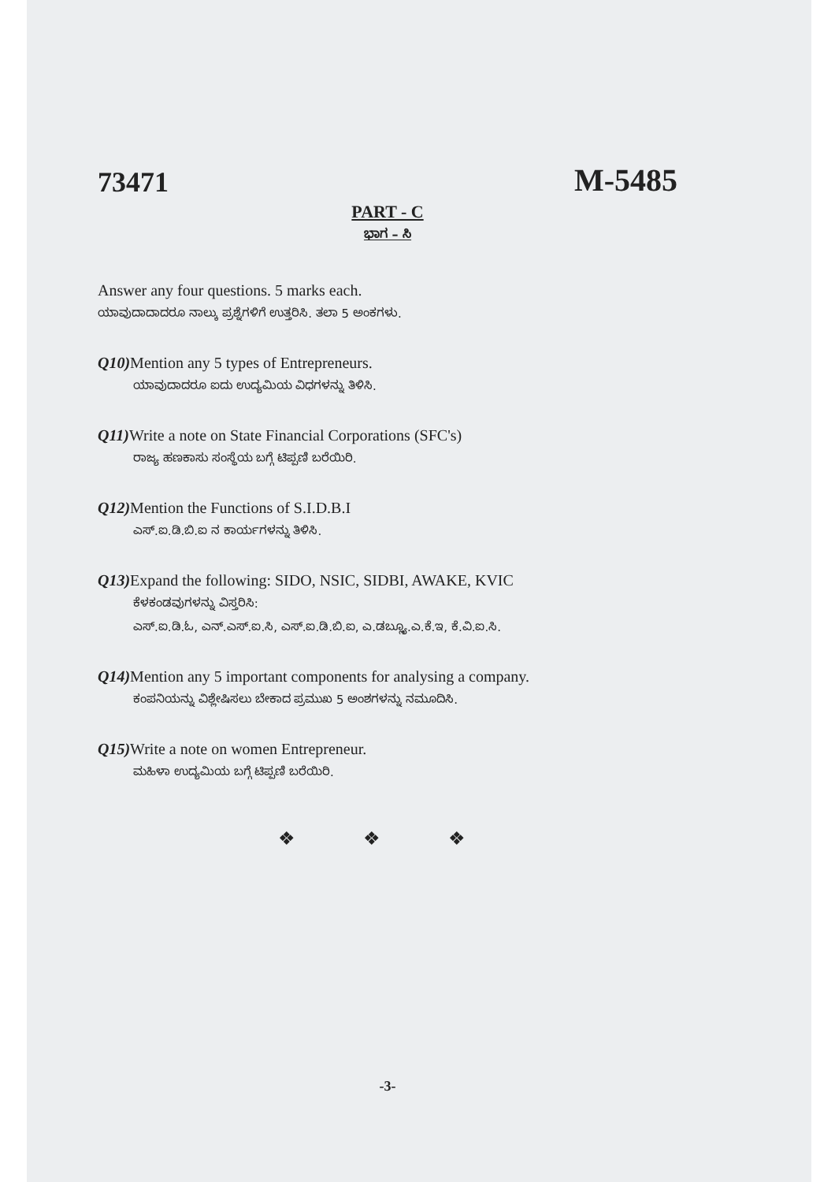73471 M-5485
PART - C
ಭಾಗ – ಸಿ
Answer any four questions. 5 marks each.
ಯಾವುದಾದಾದರೂ ನಾಲ್ಕು ಪ್ರಶ್ನೆಗಳಿಗೆ ಉತ್ತರಿಸಿ. ತಲಾ 5 ಅಂಕಗಳು.
Q10) Mention any 5 types of Entrepreneurs.
ಯಾವುದಾದರೂ ಐದು ಉದ್ಯಮಿಯ ವಿಧಗಳನ್ನು ತಿಳಿಸಿ.
Q11) Write a note on State Financial Corporations (SFC's)
ರಾಜ್ಯ ಹಣಕಾಸು ಸಂಸ್ಥೆಯ ಬಗ್ಗೆ ಟಿಪ್ಪಣಿ ಬರೆಯಿರಿ.
Q12) Mention the Functions of S.I.D.B.I
ಎಸ್.ಐ.ಡಿ.ಬಿ.ಐ ನ ಕಾರ್ಯಗಳನ್ನು ತಿಳಿಸಿ.
Q13) Expand the following: SIDO, NSIC, SIDBI, AWAKE, KVIC
ಕೆಳಕಂಡವುಗಳನ್ನು ವಿಸ್ತರಿಸಿ:
ಎಸ್.ಐ.ಡಿ.ಓ, ಎನ್.ಎಸ್.ಐ.ಸಿ, ಎಸ್.ಐ.ಡಿ.ಬಿ.ಐ, ಎ.ಡಬ್ಲ್ಯೂ.ಎ.ಕೆ.ಇ, ಕೆ.ವಿ.ಐ.ಸಿ.
Q14) Mention any 5 important components for analysing a company.
ಕಂಪನಿಯನ್ನು ವಿಶ್ಲೇಷಿಸಲು ಬೇಕಾದ ಪ್ರಮುಖ 5 ಅಂಶಗಳನ್ನು ನಮೂದಿಸಿ.
Q15) Write a note on women Entrepreneur.
ಮಹಿಳಾ ಉದ್ಯಮಿಯ ಬಗ್ಗೆ ಟಿಪ್ಪಣಿ ಬರೆಯಿರಿ.
❖ ❖ ❖
-3-